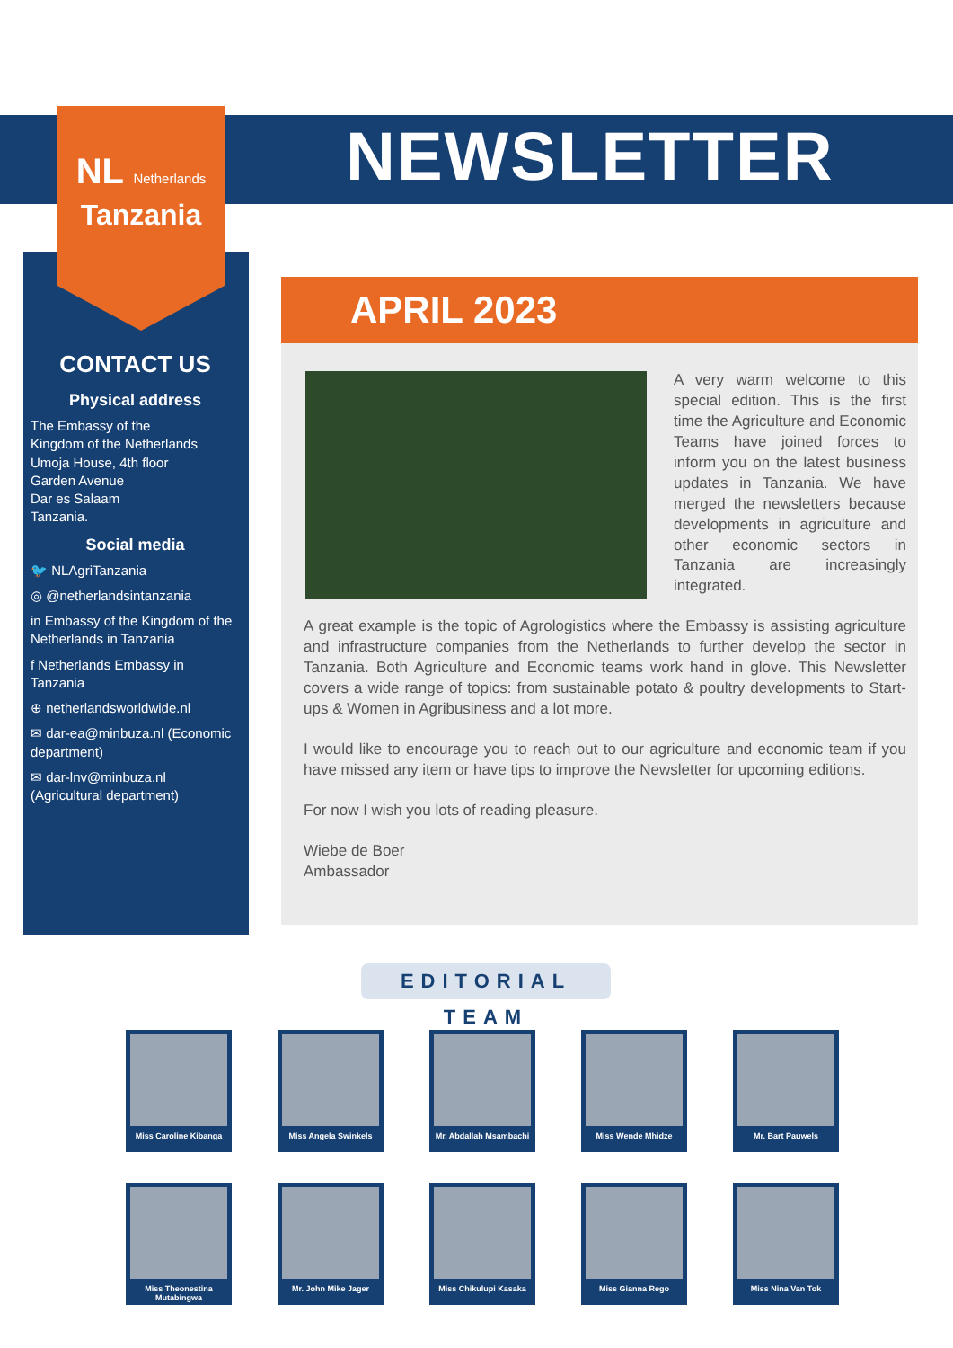NEWSLETTER
CONTACT US
Physical address
The Embassy of the
Kingdom of the Netherlands
Umoja House, 4th floor
Garden Avenue
Dar es Salaam
Tanzania.
Social media
🐦 NLAgriTanzania
◎ @netherlandsintanzania
in Embassy of the Kingdom of the Netherlands in Tanzania
f Netherlands Embassy in Tanzania
⊕ netherlandsworldwide.nl
✉ dar-ea@minbuza.nl (Economic department)
✉ dar-lnv@minbuza.nl (Agricultural department)
NL Netherlands
Tanzania
APRIL 2023
A very warm welcome to this special edition. This is the first time the Agriculture and Economic Teams have joined forces to inform you on the latest business updates in Tanzania. We have merged the newsletters because developments in agriculture and other economic sectors in Tanzania are increasingly integrated.
A great example is the topic of Agrologistics where the Embassy is assisting agriculture and infrastructure companies from the Netherlands to further develop the sector in Tanzania. Both Agriculture and Economic teams work hand in glove. This Newsletter covers a wide range of topics: from sustainable potato & poultry developments to Start-ups & Women in Agribusiness and a lot more.
I would like to encourage you to reach out to our agriculture and economic team if you have missed any item or have tips to improve the Newsletter for upcoming editions.
For now I wish you lots of reading pleasure.
Wiebe de Boer
Ambassador
EDITORIAL TEAM
Miss Caroline Kibanga
Miss Angela Swinkels
Mr. Abdallah Msambachi
Miss Wende Mhidze
Mr. Bart Pauwels
Miss Theonestina Mutabingwa
Mr. John Mike Jager
Miss Chikulupi Kasaka
Miss Gianna Rego
Miss Nina Van Tok